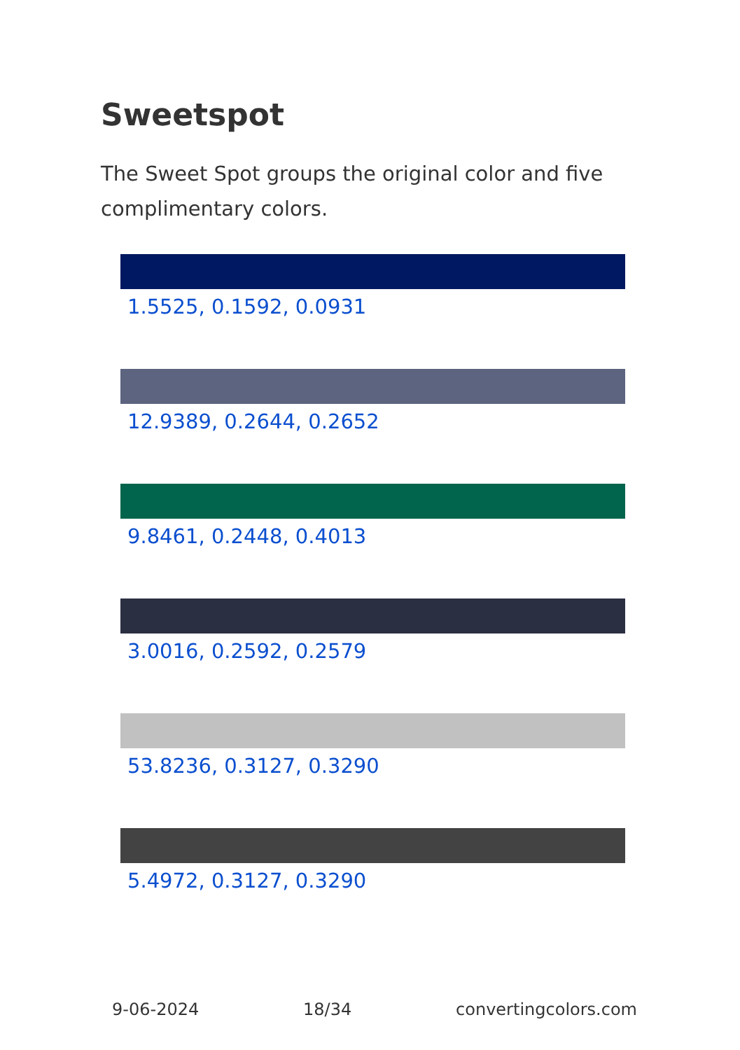Sweetspot
The Sweet Spot groups the original color and five complimentary colors.
1.5525, 0.1592, 0.0931
12.9389, 0.2644, 0.2652
9.8461, 0.2448, 0.4013
3.0016, 0.2592, 0.2579
53.8236, 0.3127, 0.3290
5.4972, 0.3127, 0.3290
9-06-2024 18/34 convertingcolors.com